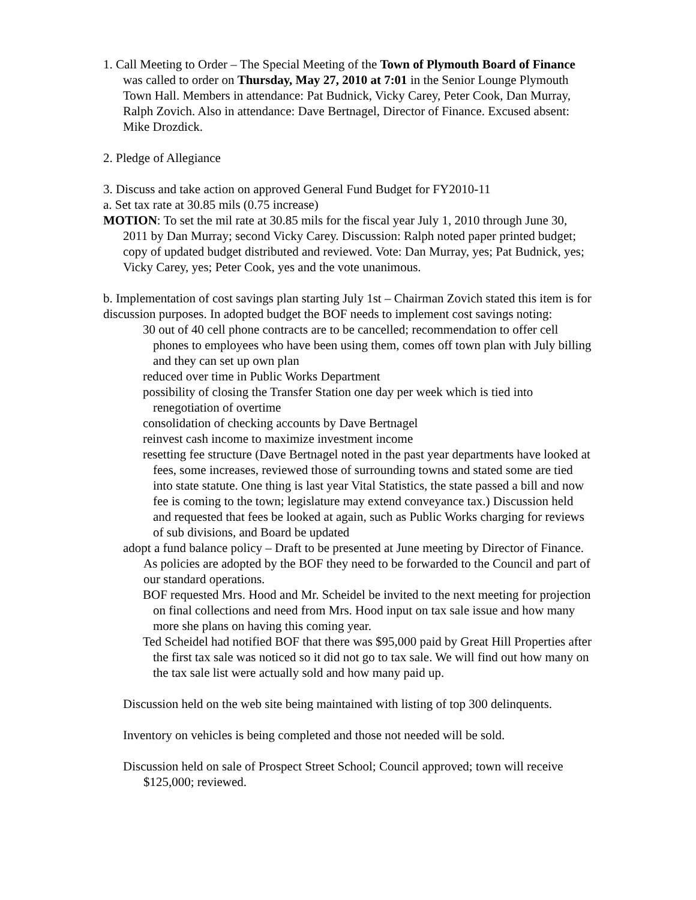1. Call Meeting to Order – The Special Meeting of the Town of Plymouth Board of Finance was called to order on Thursday, May 27, 2010 at 7:01 in the Senior Lounge Plymouth Town Hall. Members in attendance: Pat Budnick, Vicky Carey, Peter Cook, Dan Murray, Ralph Zovich. Also in attendance: Dave Bertnagel, Director of Finance. Excused absent: Mike Drozdick.
2. Pledge of Allegiance
3. Discuss and take action on approved General Fund Budget for FY2010-11
a. Set tax rate at 30.85 mils (0.75 increase)
MOTION: To set the mil rate at 30.85 mils for the fiscal year July 1, 2010 through June 30, 2011 by Dan Murray; second Vicky Carey. Discussion: Ralph noted paper printed budget; copy of updated budget distributed and reviewed. Vote: Dan Murray, yes; Pat Budnick, yes; Vicky Carey, yes; Peter Cook, yes and the vote unanimous.
b. Implementation of cost savings plan starting July 1st – Chairman Zovich stated this item is for discussion purposes. In adopted budget the BOF needs to implement cost savings noting:
30 out of 40 cell phone contracts are to be cancelled; recommendation to offer cell phones to employees who have been using them, comes off town plan with July billing and they can set up own plan
reduced over time in Public Works Department
possibility of closing the Transfer Station one day per week which is tied into renegotiation of overtime
consolidation of checking accounts by Dave Bertnagel
reinvest cash income to maximize investment income
resetting fee structure (Dave Bertnagel noted in the past year departments have looked at fees, some increases, reviewed those of surrounding towns and stated some are tied into state statute. One thing is last year Vital Statistics, the state passed a bill and now fee is coming to the town; legislature may extend conveyance tax.) Discussion held and requested that fees be looked at again, such as Public Works charging for reviews of sub divisions, and Board be updated
adopt a fund balance policy – Draft to be presented at June meeting by Director of Finance. As policies are adopted by the BOF they need to be forwarded to the Council and part of our standard operations.
BOF requested Mrs. Hood and Mr. Scheidel be invited to the next meeting for projection on final collections and need from Mrs. Hood input on tax sale issue and how many more she plans on having this coming year.
Ted Scheidel had notified BOF that there was $95,000 paid by Great Hill Properties after the first tax sale was noticed so it did not go to tax sale. We will find out how many on the tax sale list were actually sold and how many paid up.
Discussion held on the web site being maintained with listing of top 300 delinquents.
Inventory on vehicles is being completed and those not needed will be sold.
Discussion held on sale of Prospect Street School; Council approved; town will receive $125,000; reviewed.